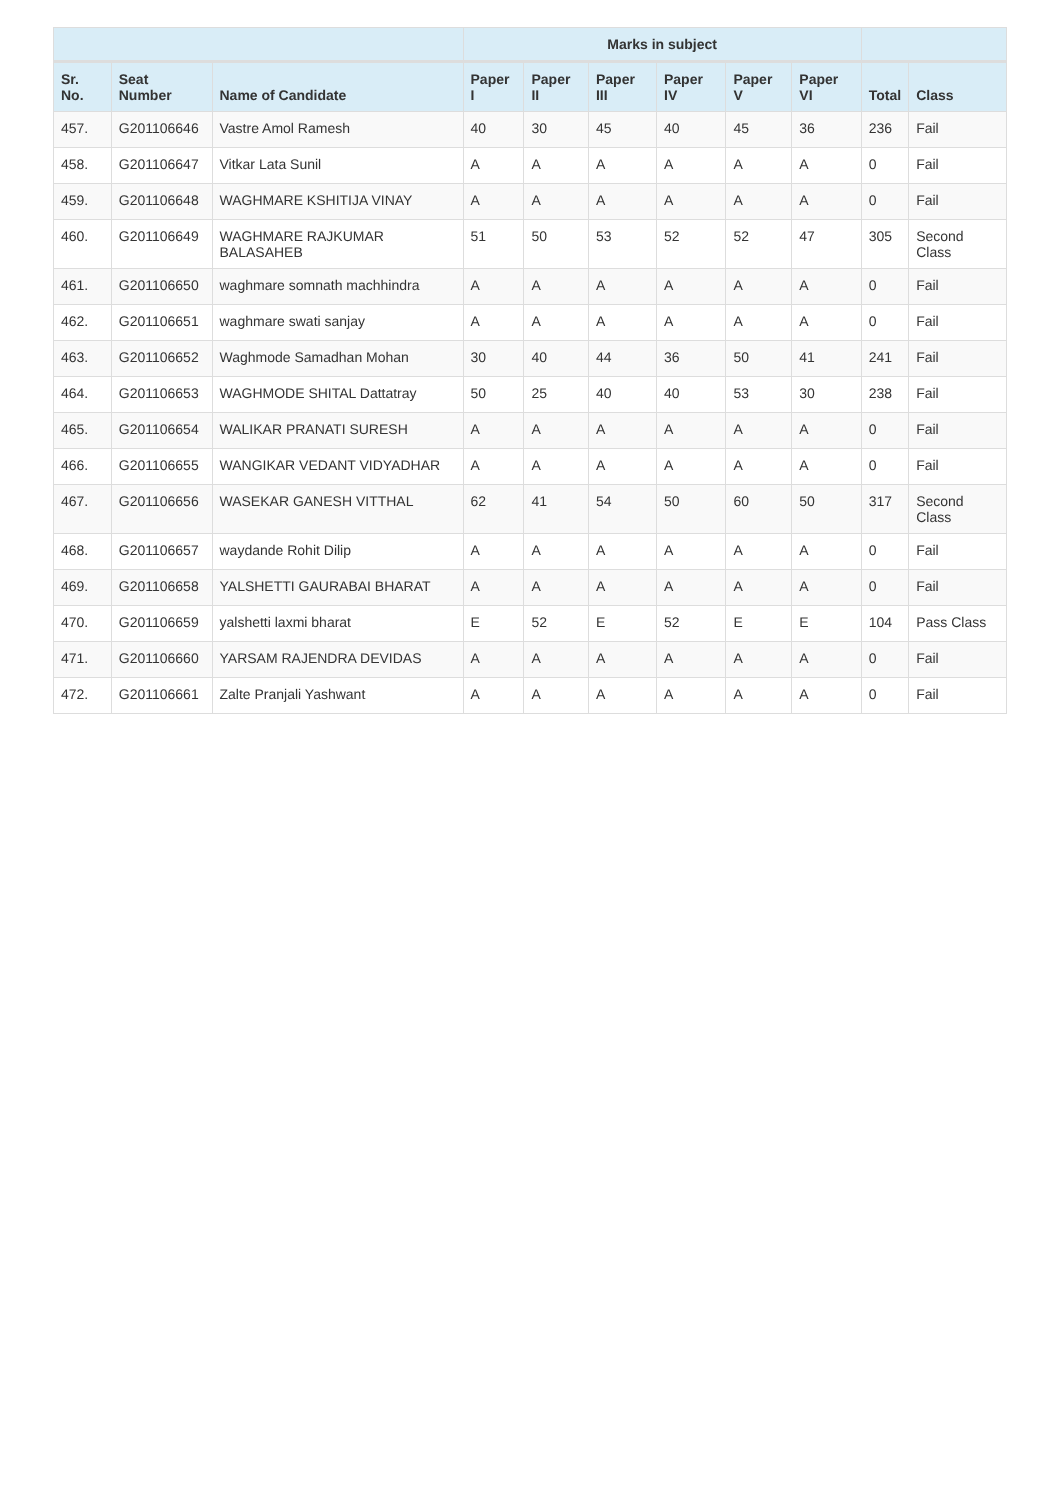| | | | Marks in subject | | | | | | | |
| --- | --- | --- | --- | --- | --- | --- | --- | --- | --- | --- |
| Sr. No. | Seat Number | Name of Candidate | Paper I | Paper II | Paper III | Paper IV | Paper V | Paper VI | Total | Class |
| 457. | G201106646 | Vastre Amol Ramesh | 40 | 30 | 45 | 40 | 45 | 36 | 236 | Fail |
| 458. | G201106647 | Vitkar Lata Sunil | A | A | A | A | A | A | 0 | Fail |
| 459. | G201106648 | WAGHMARE KSHITIJA VINAY | A | A | A | A | A | A | 0 | Fail |
| 460. | G201106649 | WAGHMARE RAJKUMAR BALASAHEB | 51 | 50 | 53 | 52 | 52 | 47 | 305 | Second Class |
| 461. | G201106650 | waghmare somnath machhindra | A | A | A | A | A | A | 0 | Fail |
| 462. | G201106651 | waghmare swati sanjay | A | A | A | A | A | A | 0 | Fail |
| 463. | G201106652 | Waghmode Samadhan Mohan | 30 | 40 | 44 | 36 | 50 | 41 | 241 | Fail |
| 464. | G201106653 | WAGHMODE SHITAL Dattatray | 50 | 25 | 40 | 40 | 53 | 30 | 238 | Fail |
| 465. | G201106654 | WALIKAR PRANATI SURESH | A | A | A | A | A | A | 0 | Fail |
| 466. | G201106655 | WANGIKAR VEDANT VIDYADHAR | A | A | A | A | A | A | 0 | Fail |
| 467. | G201106656 | WASEKAR GANESH VITTHAL | 62 | 41 | 54 | 50 | 60 | 50 | 317 | Second Class |
| 468. | G201106657 | waydande Rohit Dilip | A | A | A | A | A | A | 0 | Fail |
| 469. | G201106658 | YALSHETTI GAURABAI BHARAT | A | A | A | A | A | A | 0 | Fail |
| 470. | G201106659 | yalshetti laxmi bharat | E | 52 | E | 52 | E | E | 104 | Pass Class |
| 471. | G201106660 | YARSAM RAJENDRA DEVIDAS | A | A | A | A | A | A | 0 | Fail |
| 472. | G201106661 | Zalte Pranjali Yashwant | A | A | A | A | A | A | 0 | Fail |